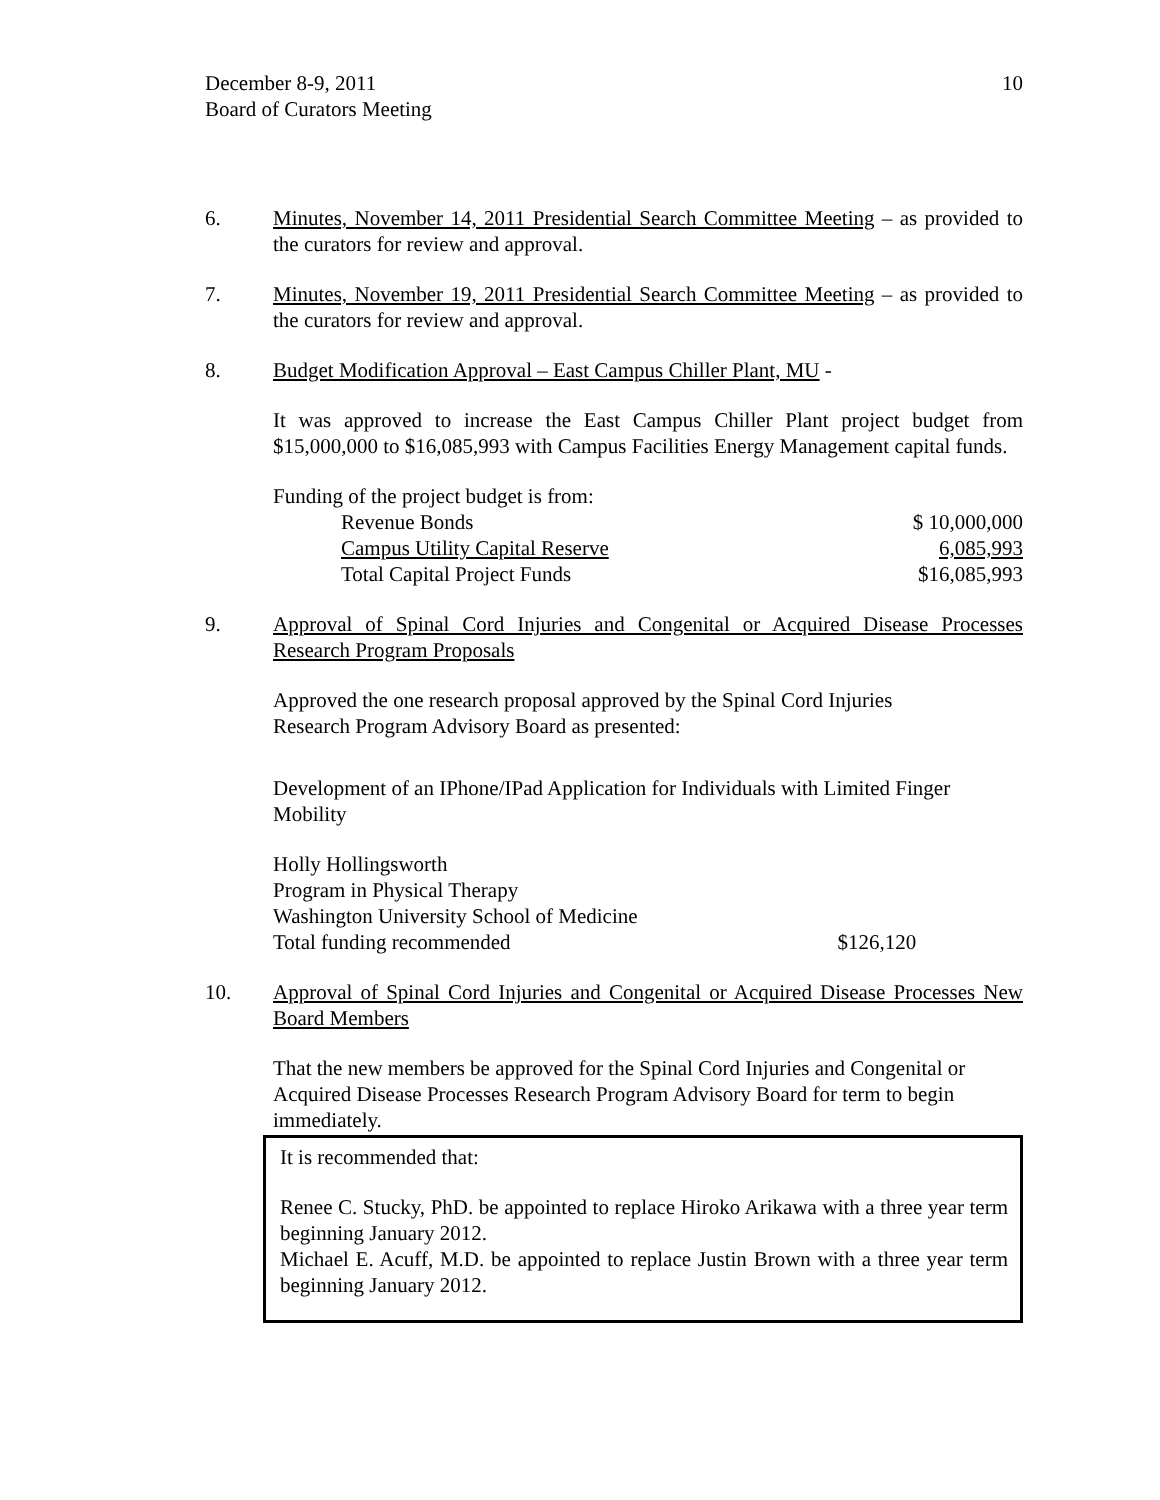10 December 8-9, 2011
Board of Curators Meeting
6. Minutes, November 14, 2011 Presidential Search Committee Meeting – as provided to the curators for review and approval.
7. Minutes, November 19, 2011 Presidential Search Committee Meeting – as provided to the curators for review and approval.
8. Budget Modification Approval – East Campus Chiller Plant, MU -
It was approved to increase the East Campus Chiller Plant project budget from $15,000,000 to $16,085,993 with Campus Facilities Energy Management capital funds.
Funding of the project budget is from:
| Revenue Bonds | $ 10,000,000 |
| Campus Utility Capital Reserve | 6,085,993 |
| Total Capital Project Funds | $16,085,993 |
9. Approval of Spinal Cord Injuries and Congenital or Acquired Disease Processes Research Program Proposals
Approved the one research proposal approved by the Spinal Cord Injuries
Research Program Advisory Board as presented:
Development of an IPhone/IPad Application for Individuals with Limited Finger Mobility
| Holly Hollingsworth | |
| Program in Physical Therapy | |
| Washington University School of Medicine | |
| Total funding recommended | $126,120 |
10. Approval of Spinal Cord Injuries and Congenital or Acquired Disease Processes New Board Members
That the new members be approved for the Spinal Cord Injuries and Congenital or Acquired Disease Processes Research Program Advisory Board for term to begin immediately.
It is recommended that:
Renee C. Stucky, PhD. be appointed to replace Hiroko Arikawa with a three year term beginning January 2012.
Michael E. Acuff, M.D. be appointed to replace Justin Brown with a three year term beginning January 2012.